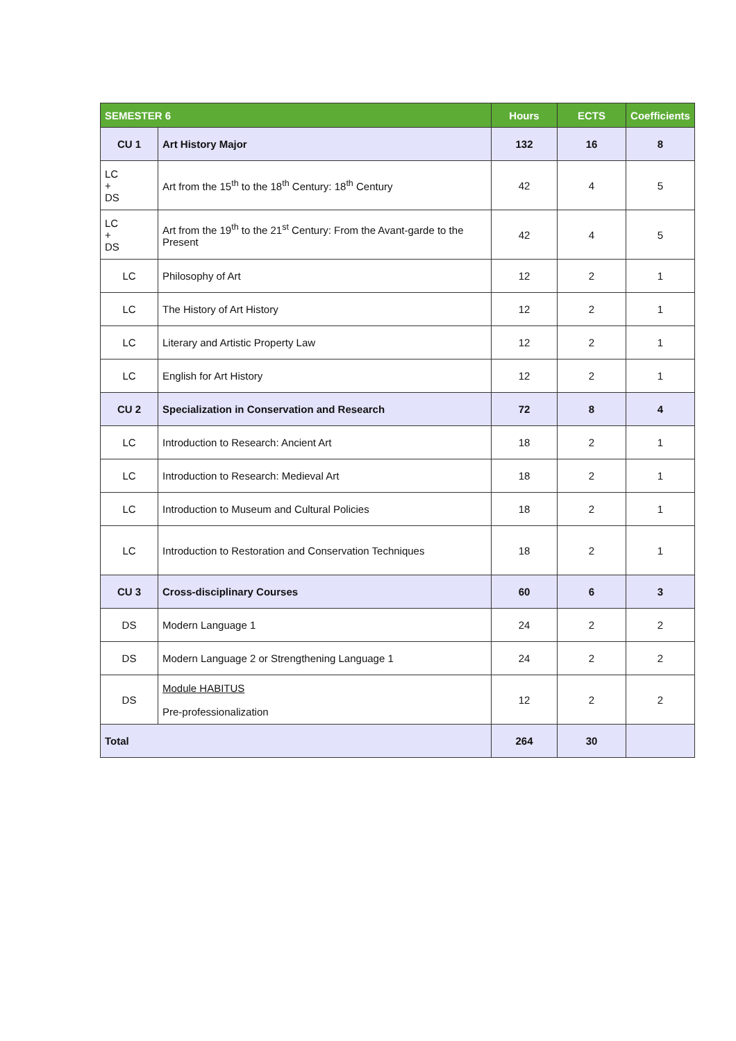| SEMESTER 6 | | Hours | ECTS | Coefficients |
| --- | --- | --- | --- | --- |
| CU 1 | Art History Major | 132 | 16 | 8 |
| LC + DS | Art from the 15<sup>th</sup> to the 18<sup>th</sup> Century: 18<sup>th</sup> Century | 42 | 4 | 5 |
| LC + DS | Art from the 19<sup>th</sup> to the 21<sup>st</sup> Century: From the Avant-garde to the Present | 42 | 4 | 5 |
| LC | Philosophy of Art | 12 | 2 | 1 |
| LC | The History of Art History | 12 | 2 | 1 |
| LC | Literary and Artistic Property Law | 12 | 2 | 1 |
| LC | English for Art History | 12 | 2 | 1 |
| CU 2 | Specialization in Conservation and Research | 72 | 8 | 4 |
| LC | Introduction to Research: Ancient Art | 18 | 2 | 1 |
| LC | Introduction to Research: Medieval Art | 18 | 2 | 1 |
| LC | Introduction to Museum and Cultural Policies | 18 | 2 | 1 |
| LC | Introduction to Restoration and Conservation Techniques | 18 | 2 | 1 |
| CU 3 | Cross-disciplinary Courses | 60 | 6 | 3 |
| DS | Modern Language 1 | 24 | 2 | 2 |
| DS | Modern Language 2 or Strengthening Language 1 | 24 | 2 | 2 |
| DS | Module HABITUS Pre-professionalization | 12 | 2 | 2 |
| Total | | 264 | 30 | |